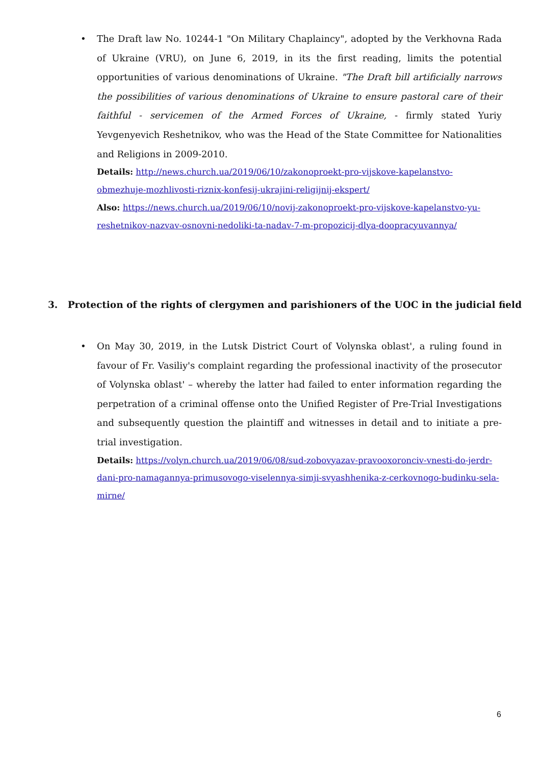• The Draft law No. 10244-1 "On Military Chaplaincy", adopted by the Verkhovna Rada of Ukraine (VRU), on June 6, 2019, in its the first reading, limits the potential opportunities of various denominations of Ukraine. "The Draft bill artificially narrows the possibilities of various denominations of Ukraine to ensure pastoral care of their faithful - servicemen of the Armed Forces of Ukraine, - firmly stated Yuriy Yevgenyevich Reshetnikov, who was the Head of the State Committee for Nationalities and Religions in 2009-2010.
Details: http://news.church.ua/2019/06/10/zakonoproekt-pro-vijskove-kapelanstvo-obmezhuje-mozhlivosti-riznix-konfesij-ukrajini-religijnij-ekspert/
Also: https://news.church.ua/2019/06/10/novij-zakonoproekt-pro-vijskove-kapelanstvo-yu-reshetnikov-nazvav-osnovni-nedoliki-ta-nadav-7-m-propozicij-dlya-doopracyuvannya/
3. Protection of the rights of clergymen and parishioners of the UOC in the judicial field
• On May 30, 2019, in the Lutsk District Court of Volynska oblast', a ruling found in favour of Fr. Vasiliy's complaint regarding the professional inactivity of the prosecutor of Volynska oblast' – whereby the latter had failed to enter information regarding the perpetration of a criminal offense onto the Unified Register of Pre-Trial Investigations and subsequently question the plaintiff and witnesses in detail and to initiate a pre-trial investigation.
Details: https://volyn.church.ua/2019/06/08/sud-zobovyazav-pravooxoronciv-vnesti-do-jerdr-dani-pro-namagannya-primusovogo-viselennya-simji-svyashhenika-z-cerkovnogo-budinku-sela-mirne/
6